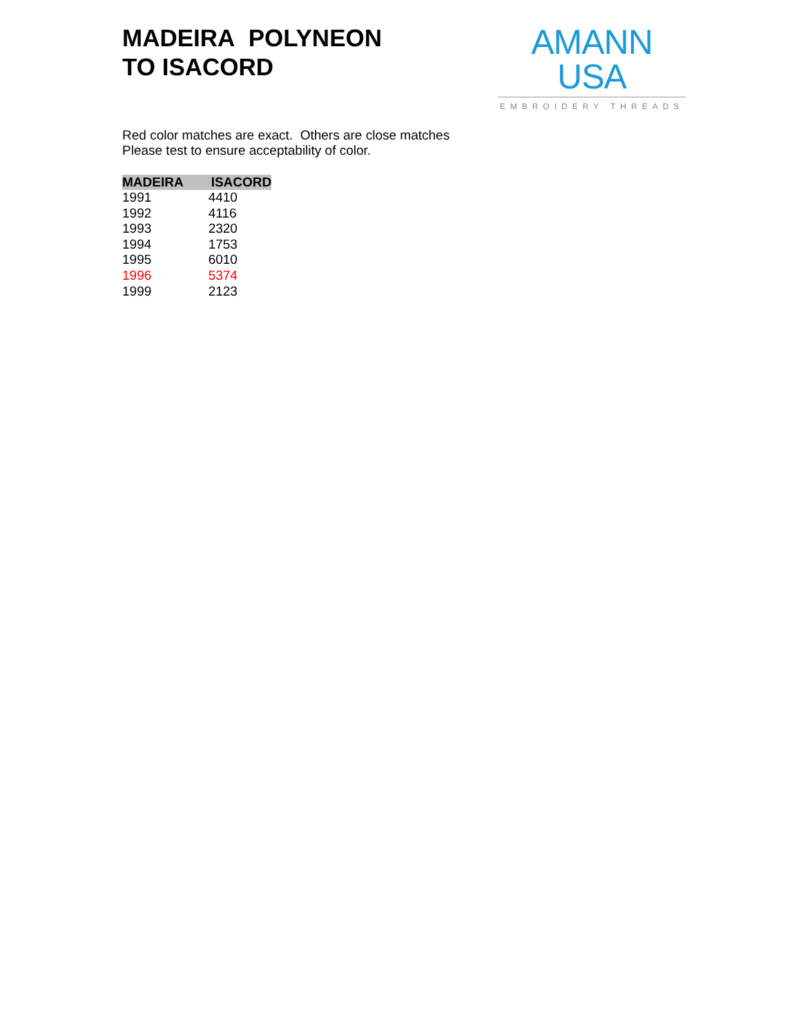MADEIRA POLYNEON
TO ISACORD
AMANN USA
EMBROIDERY THREADS
Red color matches are exact. Others are close matches
Please test to ensure acceptability of color.
| MADEIRA | ISACORD |
| --- | --- |
| 1991 | 4410 |
| 1992 | 4116 |
| 1993 | 2320 |
| 1994 | 1753 |
| 1995 | 6010 |
| 1996 | 5374 |
| 1999 | 2123 |